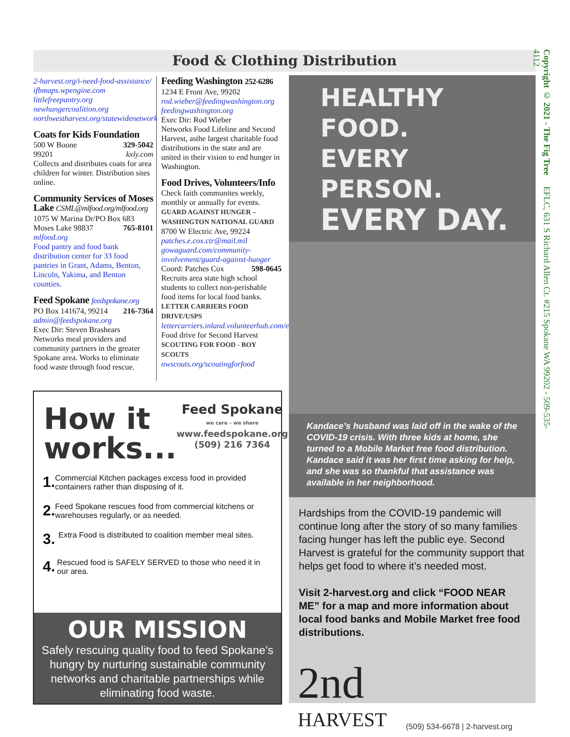Food & Clothing Distribution
Copyright © 2021 - The Fig Tree EFLC, 631 S Richard Allen Ct. #215 Spokane WA 99202 - 509-535-4112
2-harvest.org/i-need-food-assistance/
ifbmaps.wpengine.com
littlefreepantry.org
newhungercoalition.org
northwestharvest.org/statewidenetwork
Coats for Kids Foundation
500 W Boone 329-5042
99201 kxly.com
Collects and distributes coats for area children for winter. Distribution sites online.
Community Services of Moses Lake CSML@mlfood.org/mlfood.org
1075 W Marina Dr/PO Box 683
Moses Lake 98837 765-8101
mlfood.org
Food pantry and food bank distribution center for 33 food pantries in Grant, Adams, Benton, Lincoln, Yakima, and Benton counties.
Feed Spokane feedspokane.org
PO Box 141674, 99214 216-7364
admin@feedspokane.org
Exec Dir: Steven Brashears
Networks meal providers and community partners in the greater Spokane area. Works to eliminate food waste through food rescue.
Feeding Washington 252-6286
1234 E Front Ave, 99202
rod.wieber@feedingwashington.org
feedingwashington.org
Exec Dir: Rod Wieber
Networks Food Lifeline and Second Harvest, asthe largest charitable food distributions in the state and are united in their vision to end hunger in Washington.
Food Drives, Volunteers/Info
Check faith communites weekly, monthly or annually for events.
GUARD AGAINST HUNGER – WASHINGTON NATIONAL GUARD
8700 W Electric Ave, 99224
patches.e.cox.ctr@mail.mil
gowaguard.com/community-involvement/guard-against-hunger
Coord: Patches Cox 598-0645
Recruits area state high school students to collect non-perishable food items for local food banks.
LETTER CARRIERS FOOD DRIVE/USPS
lettercarriers.inland.volunteerhub.com/events/indexv1
Food drive for Second Harvest
SCOUTING FOR FOOD - BOY SCOUTS
nwscouts.org/scoutingforfood
How it
works...
Feed Spokane
we care – we share
www.feedspokane.org
(509) 216 7364
1. Commercial Kitchen packages excess food in provided containers rather than disposing of it.
2. Feed Spokane rescues food from commercial kitchens or warehouses regularly, or as needed.
3. Extra Food is distributed to coalition member meal sites.
4. Rescued food is SAFELY SERVED to those who need it in our area.
OUR MISSION
Safely rescuing quality food to feed Spokane’s hungry by nurturing sustainable community networks and charitable partnerships while eliminating food waste.
HEALTHY FOOD.
EVERY PERSON.
EVERY DAY.
Kandace’s husband was laid off in the wake of the COVID-19 crisis. With three kids at home, she turned to a Mobile Market free food distribution. Kandace said it was her first time asking for help, and she was so thankful that assistance was available in her neighborhood.
Hardships from the COVID-19 pandemic will continue long after the story of so many families facing hunger has left the public eye. Second Harvest is grateful for the community support that helps get food to where it’s needed most.
Visit 2-harvest.org and click “FOOD NEAR ME” for a map and more information about local food banks and Mobile Market free food distributions.
2nd
HARVEST
(509) 534-6678 | 2-harvest.org